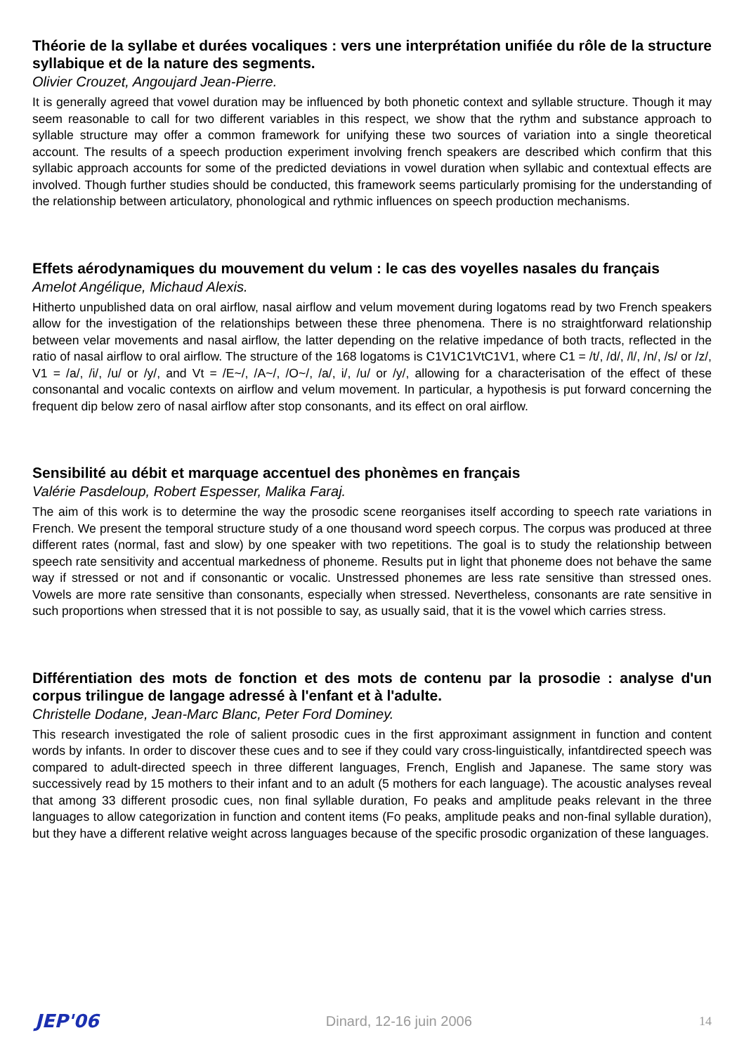Théorie de la syllabe et durées vocaliques : vers une interprétation unifiée du rôle de la structure syllabique et de la nature des segments.
Olivier Crouzet, Angoujard Jean-Pierre.
It is generally agreed that vowel duration may be influenced by both phonetic context and syllable structure. Though it may seem reasonable to call for two different variables in this respect, we show that the rythm and substance approach to syllable structure may offer a common framework for unifying these two sources of variation into a single theoretical account. The results of a speech production experiment involving french speakers are described which confirm that this syllabic approach accounts for some of the predicted deviations in vowel duration when syllabic and contextual effects are involved. Though further studies should be conducted, this framework seems particularly promising for the understanding of the relationship between articulatory, phonological and rythmic influences on speech production mechanisms.
Effets aérodynamiques du mouvement du velum : le cas des voyelles nasales du français
Amelot Angélique, Michaud Alexis.
Hitherto unpublished data on oral airflow, nasal airflow and velum movement during logatoms read by two French speakers allow for the investigation of the relationships between these three phenomena. There is no straightforward relationship between velar movements and nasal airflow, the latter depending on the relative impedance of both tracts, reflected in the ratio of nasal airflow to oral airflow. The structure of the 168 logatoms is C1V1C1VtC1V1, where C1 = /t/, /d/, /l/, /n/, /s/ or /z/, V1 = /a/, /i/, /u/ or /y/, and Vt = /E~/, /A~/, /O~/, /a/, i/, /u/ or /y/, allowing for a characterisation of the effect of these consonantal and vocalic contexts on airflow and velum movement. In particular, a hypothesis is put forward concerning the frequent dip below zero of nasal airflow after stop consonants, and its effect on oral airflow.
Sensibilité au débit et marquage accentuel des phonèmes en français
Valérie Pasdeloup, Robert Espesser, Malika Faraj.
The aim of this work is to determine the way the prosodic scene reorganises itself according to speech rate variations in French. We present the temporal structure study of a one thousand word speech corpus. The corpus was produced at three different rates (normal, fast and slow) by one speaker with two repetitions. The goal is to study the relationship between speech rate sensitivity and accentual markedness of phoneme. Results put in light that phoneme does not behave the same way if stressed or not and if consonantic or vocalic. Unstressed phonemes are less rate sensitive than stressed ones. Vowels are more rate sensitive than consonants, especially when stressed. Nevertheless, consonants are rate sensitive in such proportions when stressed that it is not possible to say, as usually said, that it is the vowel which carries stress.
Différentiation des mots de fonction et des mots de contenu par la prosodie : analyse d'un corpus trilingue de langage adressé à l'enfant et à l'adulte.
Christelle Dodane, Jean-Marc Blanc, Peter Ford Dominey.
This research investigated the role of salient prosodic cues in the first approximant assignment in function and content words by infants. In order to discover these cues and to see if they could vary cross-linguistically, infantdirected speech was compared to adult-directed speech in three different languages, French, English and Japanese. The same story was successively read by 15 mothers to their infant and to an adult (5 mothers for each language). The acoustic analyses reveal that among 33 different prosodic cues, non final syllable duration, Fo peaks and amplitude peaks relevant in the three languages to allow categorization in function and content items (Fo peaks, amplitude peaks and non-final syllable duration), but they have a different relative weight across languages because of the specific prosodic organization of these languages.
JEP'06 Dinard, 12-16 juin 2006 14